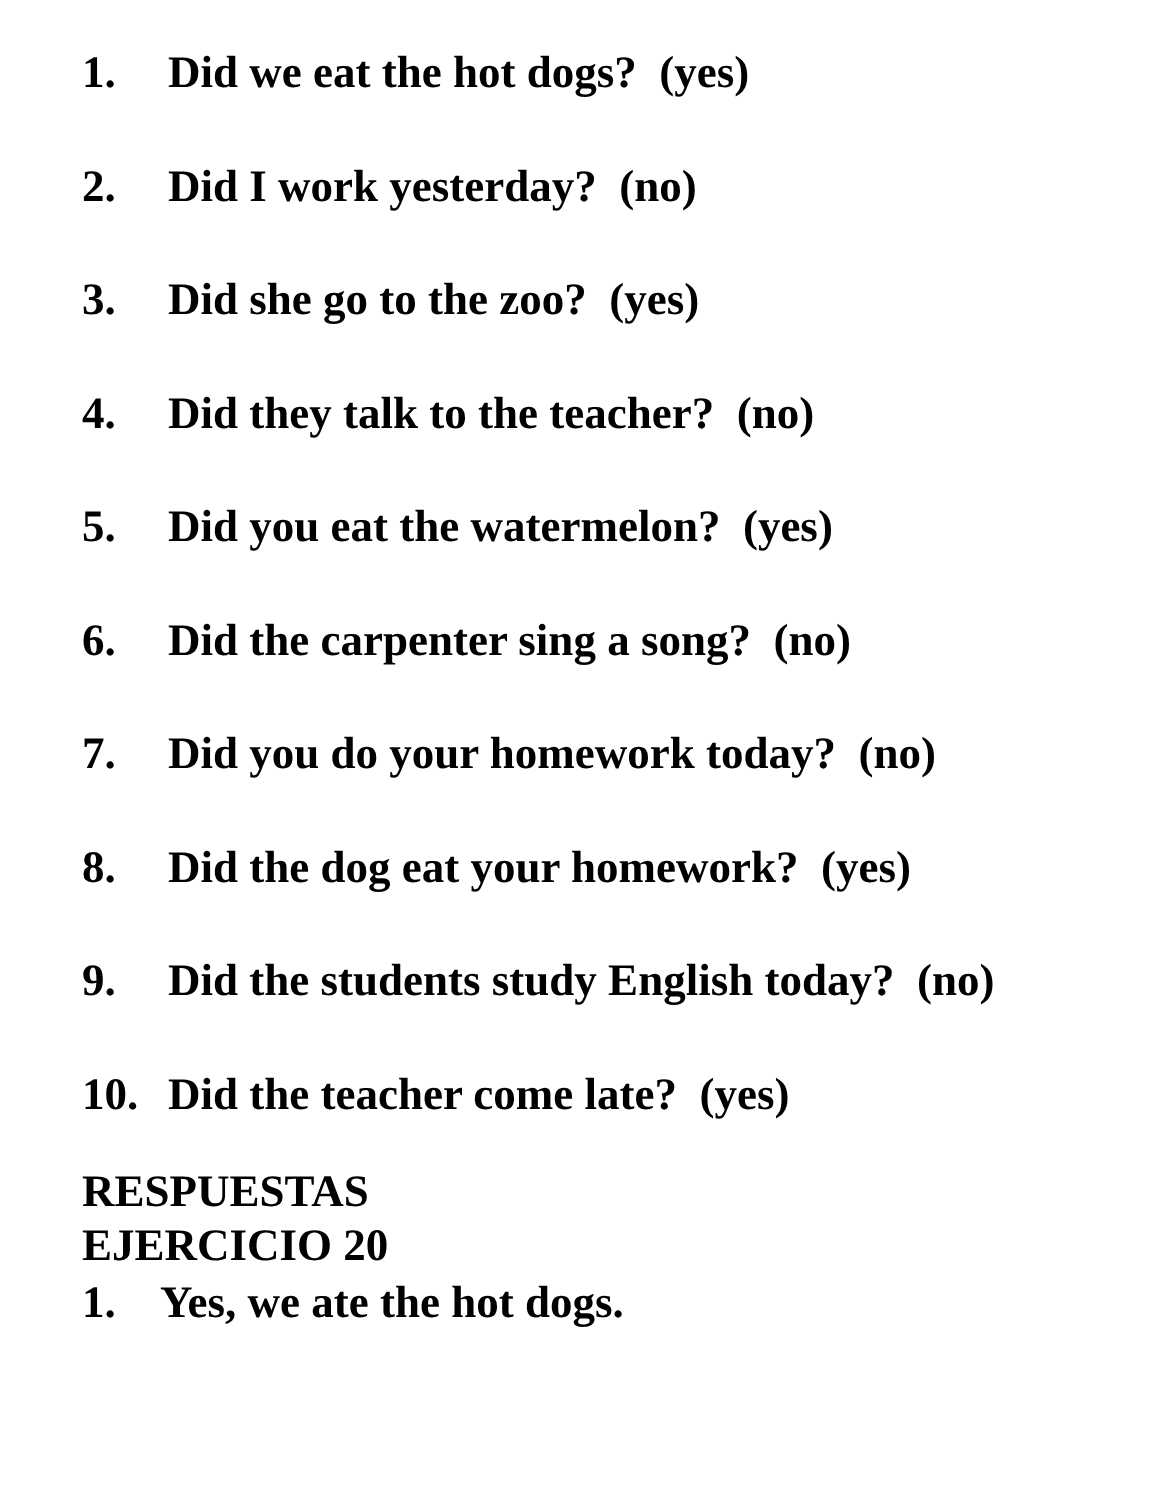1. Did we eat the hot dogs? (yes)
2. Did I work yesterday? (no)
3. Did she go to the zoo? (yes)
4. Did they talk to the teacher? (no)
5. Did you eat the watermelon? (yes)
6. Did the carpenter sing a song? (no)
7. Did you do your homework today? (no)
8. Did the dog eat your homework? (yes)
9. Did the students study English today? (no)
10. Did the teacher come late? (yes)
RESPUESTAS
EJERCICIO 20
1. Yes, we ate the hot dogs.